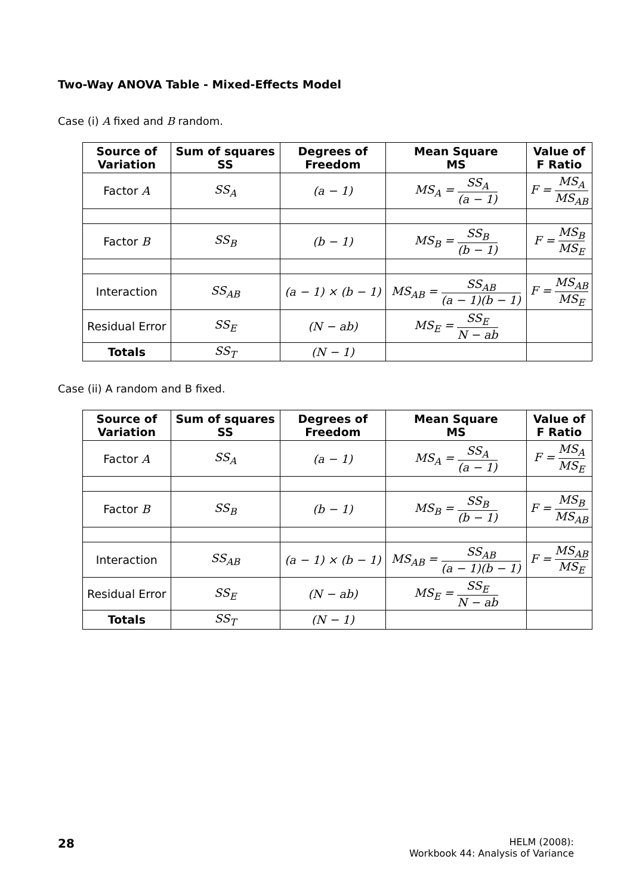Two-Way ANOVA Table - Mixed-Effects Model
Case (i) A fixed and B random.
| Source of Variation | Sum of squares SS | Degrees of Freedom | Mean Square MS | Value of F Ratio |
| --- | --- | --- | --- | --- |
| Factor A | SS<sub>A</sub> | (a − 1) | MS<sub>A</sub> = SS<sub>A</sub> (a − 1) | F = MS<sub>A</sub> MS<sub>AB</sub> |
| Factor B | SS<sub>B</sub> | (b − 1) | MS<sub>B</sub> = SS<sub>B</sub> (b − 1) | F = MS<sub>B</sub> MS<sub>E</sub> |
| Interaction | SS<sub>AB</sub> | (a − 1) × (b − 1) | MS<sub>AB</sub> = SS<sub>AB</sub> (a − 1)(b − 1) | F = MS<sub>AB</sub> MS<sub>E</sub> |
| Residual Error | SS<sub>E</sub> | (N − ab) | MS<sub>E</sub> = SS<sub>E</sub> N − ab | |
| Totals | SS<sub>T</sub> | (N − 1) | | |
Case (ii) A random and B fixed.
| Source of Variation | Sum of squares SS | Degrees of Freedom | Mean Square MS | Value of F Ratio |
| --- | --- | --- | --- | --- |
| Factor A | SS<sub>A</sub> | (a − 1) | MS<sub>A</sub> = SS<sub>A</sub> (a − 1) | F = MS<sub>A</sub> MS<sub>E</sub> |
| Factor B | SS<sub>B</sub> | (b − 1) | MS<sub>B</sub> = SS<sub>B</sub> (b − 1) | F = MS<sub>B</sub> MS<sub>AB</sub> |
| Interaction | SS<sub>AB</sub> | (a − 1) × (b − 1) | MS<sub>AB</sub> = SS<sub>AB</sub> (a − 1)(b − 1) | F = MS<sub>AB</sub> MS<sub>E</sub> |
| Residual Error | SS<sub>E</sub> | (N − ab) | MS<sub>E</sub> = SS<sub>E</sub> N − ab | |
| Totals | SS<sub>T</sub> | (N − 1) | | |
28
HELM (2008):
Workbook 44: Analysis of Variance